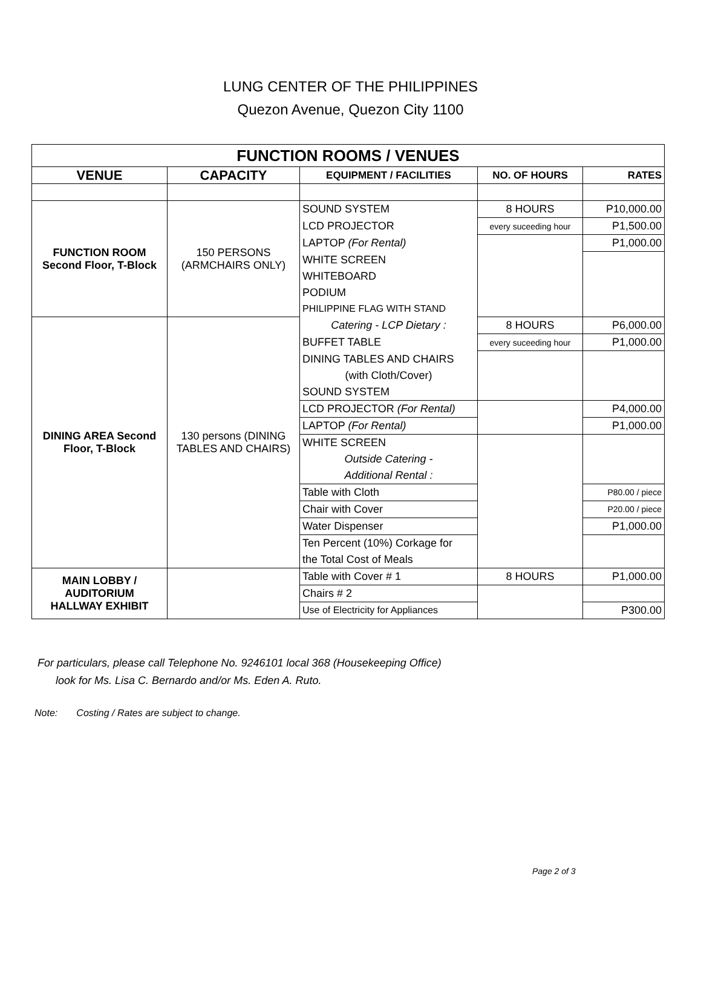LUNG CENTER OF THE PHILIPPINES
Quezon Avenue, Quezon City 1100
| FUNCTION ROOMS / VENUES | | | | |
| --- | --- | --- | --- | --- |
| VENUE | CAPACITY | EQUIPMENT / FACILITIES | NO. OF HOURS | RATES |
| FUNCTION ROOM Second Floor, T-Block | 150 PERSONS (ARMCHAIRS ONLY) | SOUND SYSTEM | 8 HOURS | P10,000.00 |
| | | LCD PROJECTOR | every suceeding hour | P1,500.00 |
| | | LAPTOP (For Rental) | | P1,000.00 |
| | | WHITE SCREEN | | |
| | | WHITEBOARD | | |
| | | PODIUM | | |
| | | PHILIPPINE FLAG WITH STAND | | |
| DINING AREA Second Floor, T-Block | 130 persons (DINING TABLES AND CHAIRS) | Catering - LCP Dietary : | 8 HOURS | P6,000.00 |
| | | BUFFET TABLE | every suceeding hour | P1,000.00 |
| | | DINING TABLES AND CHAIRS | | |
| | | (with Cloth/Cover) | | |
| | | SOUND SYSTEM | | |
| | | LCD PROJECTOR (For Rental) | | P4,000.00 |
| | | LAPTOP (For Rental) | | P1,000.00 |
| | | WHITE SCREEN | | |
| | | Outside Catering - | | |
| | | Additional Rental : | | |
| | | Table with Cloth | | P80.00 / piece |
| | | Chair with Cover | | P20.00 / piece |
| | | Water Dispenser | | P1,000.00 |
| | | Ten Percent (10%) Corkage for | | |
| | | the Total Cost of Meals | | |
| MAIN LOBBY / AUDITORIUM HALLWAY EXHIBIT | | Table with Cover # 1 | 8 HOURS | P1,000.00 |
| | | Chairs # 2 | | |
| | | Use of Electricity for Appliances | | P300.00 |
For particulars, please call Telephone No. 9246101 local 368 (Housekeeping Office)
look for Ms. Lisa C. Bernardo and/or Ms. Eden A. Ruto.
Note: Costing / Rates are subject to change.
Page 2 of 3